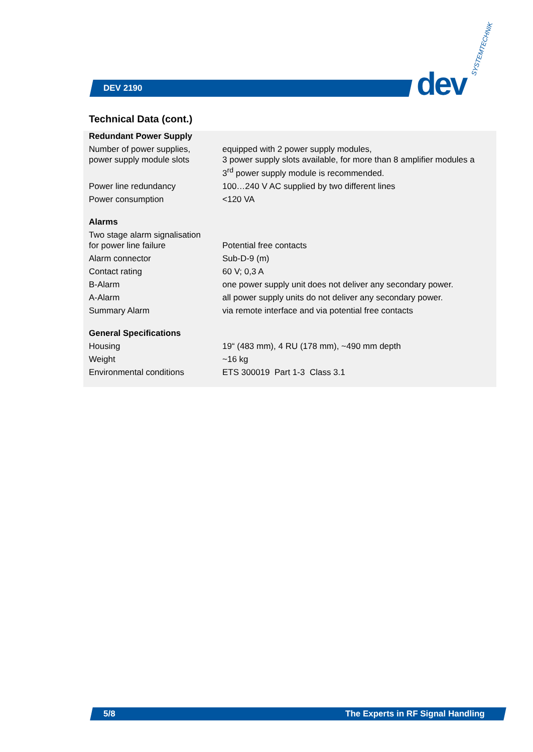DEV 2190 dev
SYSTEMTECHNIK
Technical Data (cont.)
| Redundant Power Supply | |
| --- | --- |
| Number of power supplies, power supply module slots | equipped with 2 power supply modules, 3 power supply slots available, for more than 8 amplifier modules a 3<sup>rd</sup> power supply module is recommended. |
| Power line redundancy | 100…240 V AC supplied by two different lines |
| Power consumption | <120 VA |
| Alarms | |
| Two stage alarm signalisation for power line failure | Potential free contacts |
| Alarm connector | Sub-D-9 (m) |
| Contact rating | 60 V; 0,3 A |
| B-Alarm | one power supply unit does not deliver any secondary power. |
| A-Alarm | all power supply units do not deliver any secondary power. |
| Summary Alarm | via remote interface and via potential free contacts |
| General Specifications | |
| Housing | 19“ (483 mm), 4 RU (178 mm), ~490 mm depth |
| Weight | ~16 kg |
| Environmental conditions | ETS 300019 Part 1-3 Class 3.1 |
5/8
The Experts in RF Signal Handling